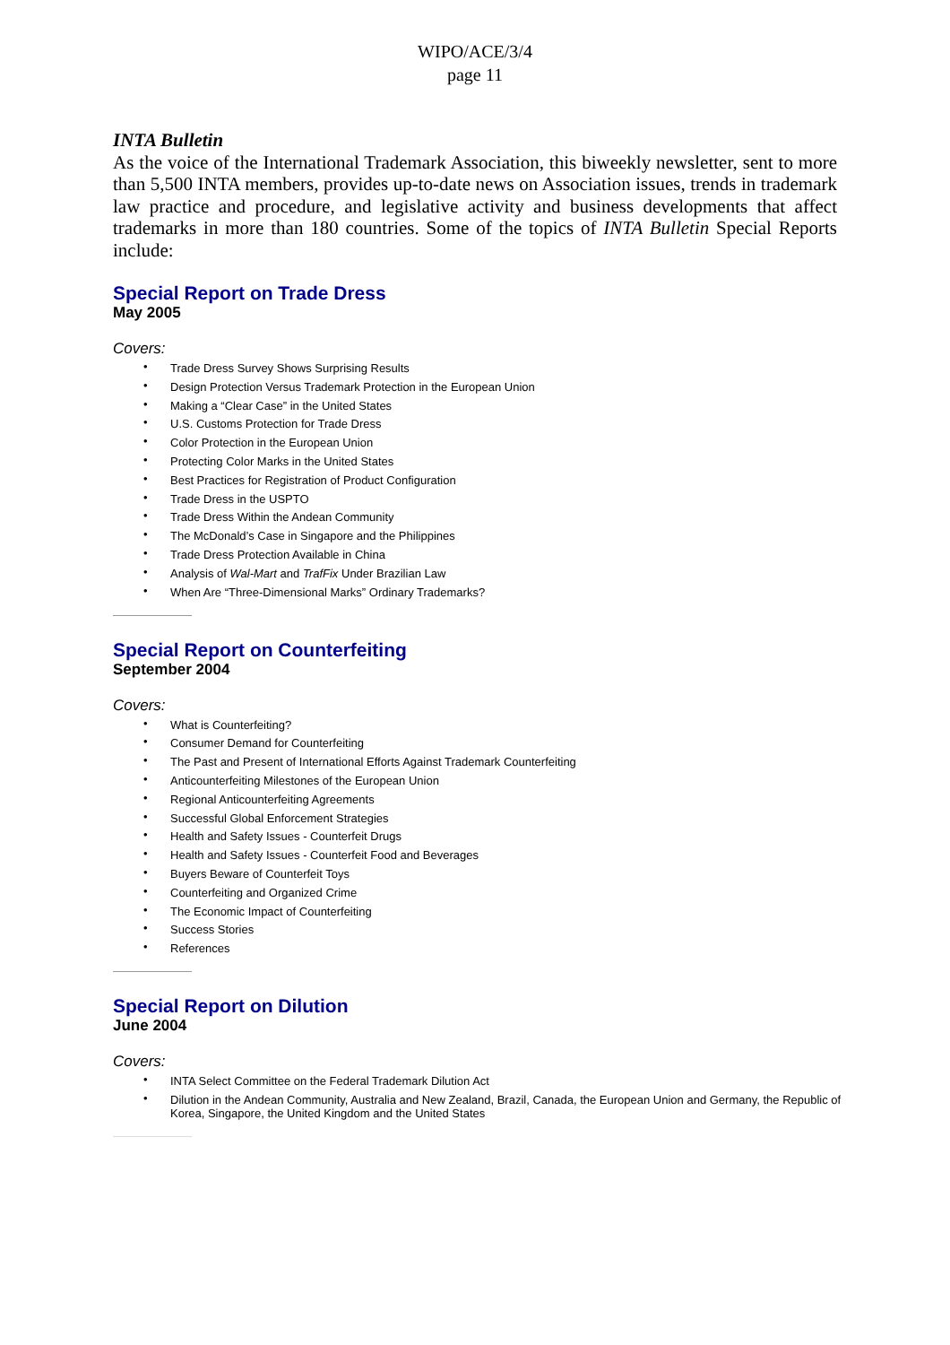WIPO/ACE/3/4
page 11
INTA Bulletin
As the voice of the International Trademark Association, this biweekly newsletter, sent to more than 5,500 INTA members, provides up-to-date news on Association issues, trends in trademark law practice and procedure, and legislative activity and business developments that affect trademarks in more than 180 countries. Some of the topics of INTA Bulletin Special Reports include:
Special Report on Trade Dress
May 2005
Covers:
• Trade Dress Survey Shows Surprising Results
• Design Protection Versus Trademark Protection in the European Union
• Making a “Clear Case” in the United States
• U.S. Customs Protection for Trade Dress
• Color Protection in the European Union
• Protecting Color Marks in the United States
• Best Practices for Registration of Product Configuration
• Trade Dress in the USPTO
• Trade Dress Within the Andean Community
• The McDonald’s Case in Singapore and the Philippines
• Trade Dress Protection Available in China
• Analysis of Wal-Mart and TrafFix Under Brazilian Law
• When Are “Three-Dimensional Marks” Ordinary Trademarks?
Special Report on Counterfeiting
September 2004
Covers:
• What is Counterfeiting?
• Consumer Demand for Counterfeiting
• The Past and Present of International Efforts Against Trademark Counterfeiting
• Anticounterfeiting Milestones of the European Union
• Regional Anticounterfeiting Agreements
• Successful Global Enforcement Strategies
• Health and Safety Issues - Counterfeit Drugs
• Health and Safety Issues - Counterfeit Food and Beverages
• Buyers Beware of Counterfeit Toys
• Counterfeiting and Organized Crime
• The Economic Impact of Counterfeiting
• Success Stories
• References
Special Report on Dilution
June 2004
Covers:
• INTA Select Committee on the Federal Trademark Dilution Act
• Dilution in the Andean Community, Australia and New Zealand, Brazil, Canada, the European Union and Germany, the Republic of Korea, Singapore, the United Kingdom and the United States